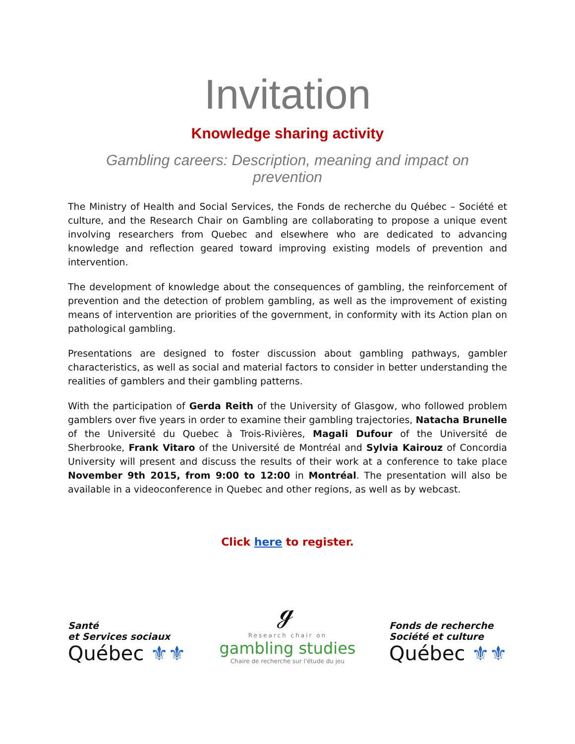Invitation
Knowledge sharing activity
Gambling careers: Description, meaning and impact on prevention
The Ministry of Health and Social Services, the Fonds de recherche du Québec – Société et culture, and the Research Chair on Gambling are collaborating to propose a unique event involving researchers from Quebec and elsewhere who are dedicated to advancing knowledge and reflection geared toward improving existing models of prevention and intervention.
The development of knowledge about the consequences of gambling, the reinforcement of prevention and the detection of problem gambling, as well as the improvement of existing means of intervention are priorities of the government, in conformity with its Action plan on pathological gambling.
Presentations are designed to foster discussion about gambling pathways, gambler characteristics, as well as social and material factors to consider in better understanding the realities of gamblers and their gambling patterns.
With the participation of Gerda Reith of the University of Glasgow, who followed problem gamblers over five years in order to examine their gambling trajectories, Natacha Brunelle of the Université du Quebec à Trois-Rivières, Magali Dufour of the Université de Sherbrooke, Frank Vitaro of the Université de Montréal and Sylvia Kairouz of Concordia University will present and discuss the results of their work at a conference to take place November 9th 2015, from 9:00 to 12:00 in Montréal. The presentation will also be available in a videoconference in Quebec and other regions, as well as by webcast.
Click here to register.
Santé
et Services sociaux
Québec ⚜⚜
ℊ
Research chair on
gambling studies
Chaire de recherche sur l'étude du jeu
Fonds de recherche
Société et culture
Québec ⚜⚜